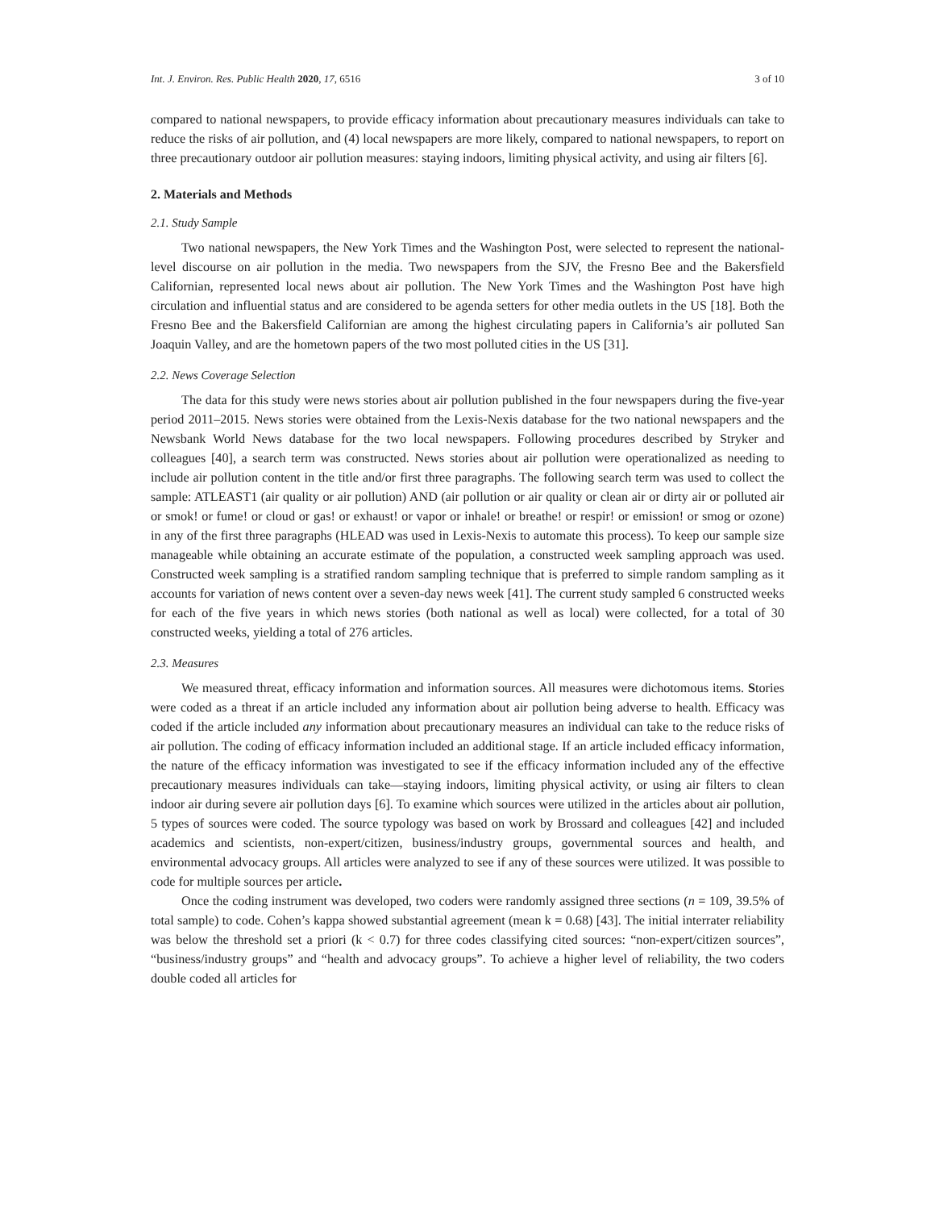Int. J. Environ. Res. Public Health 2020, 17, 6516 3 of 10
compared to national newspapers, to provide efficacy information about precautionary measures individuals can take to reduce the risks of air pollution, and (4) local newspapers are more likely, compared to national newspapers, to report on three precautionary outdoor air pollution measures: staying indoors, limiting physical activity, and using air filters [6].
2. Materials and Methods
2.1. Study Sample
Two national newspapers, the New York Times and the Washington Post, were selected to represent the national-level discourse on air pollution in the media. Two newspapers from the SJV, the Fresno Bee and the Bakersfield Californian, represented local news about air pollution. The New York Times and the Washington Post have high circulation and influential status and are considered to be agenda setters for other media outlets in the US [18]. Both the Fresno Bee and the Bakersfield Californian are among the highest circulating papers in California’s air polluted San Joaquin Valley, and are the hometown papers of the two most polluted cities in the US [31].
2.2. News Coverage Selection
The data for this study were news stories about air pollution published in the four newspapers during the five-year period 2011–2015. News stories were obtained from the Lexis-Nexis database for the two national newspapers and the Newsbank World News database for the two local newspapers. Following procedures described by Stryker and colleagues [40], a search term was constructed. News stories about air pollution were operationalized as needing to include air pollution content in the title and/or first three paragraphs. The following search term was used to collect the sample: ATLEAST1 (air quality or air pollution) AND (air pollution or air quality or clean air or dirty air or polluted air or smok! or fume! or cloud or gas! or exhaust! or vapor or inhale! or breathe! or respir! or emission! or smog or ozone) in any of the first three paragraphs (HLEAD was used in Lexis-Nexis to automate this process). To keep our sample size manageable while obtaining an accurate estimate of the population, a constructed week sampling approach was used. Constructed week sampling is a stratified random sampling technique that is preferred to simple random sampling as it accounts for variation of news content over a seven-day news week [41]. The current study sampled 6 constructed weeks for each of the five years in which news stories (both national as well as local) were collected, for a total of 30 constructed weeks, yielding a total of 276 articles.
2.3. Measures
We measured threat, efficacy information and information sources. All measures were dichotomous items. Stories were coded as a threat if an article included any information about air pollution being adverse to health. Efficacy was coded if the article included any information about precautionary measures an individual can take to the reduce risks of air pollution. The coding of efficacy information included an additional stage. If an article included efficacy information, the nature of the efficacy information was investigated to see if the efficacy information included any of the effective precautionary measures individuals can take—staying indoors, limiting physical activity, or using air filters to clean indoor air during severe air pollution days [6]. To examine which sources were utilized in the articles about air pollution, 5 types of sources were coded. The source typology was based on work by Brossard and colleagues [42] and included academics and scientists, non-expert/citizen, business/industry groups, governmental sources and health, and environmental advocacy groups. All articles were analyzed to see if any of these sources were utilized. It was possible to code for multiple sources per article.
Once the coding instrument was developed, two coders were randomly assigned three sections (n = 109, 39.5% of total sample) to code. Cohen’s kappa showed substantial agreement (mean k = 0.68) [43]. The initial interrater reliability was below the threshold set a priori (k < 0.7) for three codes classifying cited sources: “non-expert/citizen sources”, “business/industry groups” and “health and advocacy groups”. To achieve a higher level of reliability, the two coders double coded all articles for